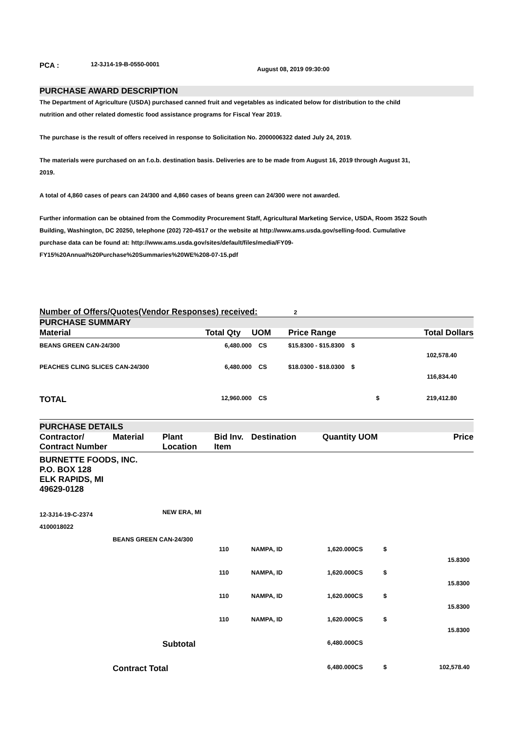PCA : 12-3J14-19-B-0550-0001 August 08, 2019 09:30:00
PURCHASE AWARD DESCRIPTION
The Department of Agriculture (USDA) purchased canned fruit and vegetables as indicated below for distribution to the child nutrition and other related domestic food assistance programs for Fiscal Year 2019.
The purchase is the result of offers received in response to Solicitation No. 2000006322 dated July 24, 2019.
The materials were purchased on an f.o.b. destination basis. Deliveries are to be made from August 16, 2019 through August 31, 2019.
A total of 4,860 cases of pears can 24/300 and 4,860 cases of beans green can 24/300 were not awarded.
Further information can be obtained from the Commodity Procurement Staff, Agricultural Marketing Service, USDA, Room 3522 South Building, Washington, DC 20250, telephone (202) 720-4517 or the website at http://www.ams.usda.gov/selling-food. Cumulative purchase data can be found at: http://www.ams.usda.gov/sites/default/files/media/FY09-FY15%20Annual%20Purchase%20Summaries%20WE%208-07-15.pdf
Number of Offers/Quotes(Vendor Responses) received: 2
PURCHASE SUMMARY
| Material | Total Qty | UOM | Price Range | Total Dollars |
| --- | --- | --- | --- | --- |
| BEANS GREEN CAN-24/300 | 6,480.000 | CS | $15.8300 - $15.8300 $ | 102,578.40 |
| PEACHES CLING SLICES CAN-24/300 | 6,480.000 | CS | $18.0300 - $18.0300 $ | 116,834.40 |
| TOTAL | 12,960.000 | CS | $ | 219,412.80 |
PURCHASE DETAILS
| Contractor/ Contract Number | Material | Plant Location | Bid Inv. Item | Destination | Quantity UOM | | Price |
| --- | --- | --- | --- | --- | --- | --- | --- |
| BURNETTE FOODS, INC. P.O. BOX 128 ELK RAPIDS, MI 49629-0128 | | | | | | | |
| 12-3J14-19-C-2374 4100018022 | | NEW ERA, MI | | | | | |
| | BEANS GREEN CAN-24/300 | | | | | | |
| | | | 110 | NAMPA, ID | 1,620.000CS | $ | 15.8300 |
| | | | 110 | NAMPA, ID | 1,620.000CS | $ | 15.8300 |
| | | | 110 | NAMPA, ID | 1,620.000CS | $ | 15.8300 |
| | | | 110 | NAMPA, ID | 1,620.000CS | $ | 15.8300 |
| | | Subtotal | | | 6,480.000CS | | |
| | Contract Total | | | | 6,480.000CS | $ | 102,578.40 |